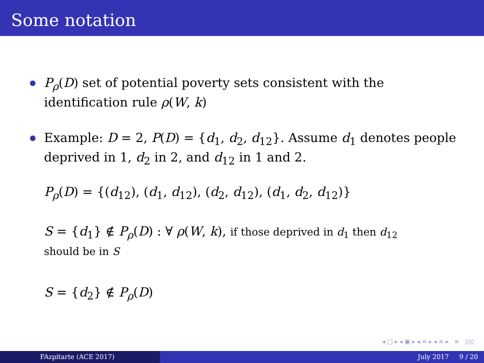Some notation
P<sub>ρ</sub>(D) set of potential poverty sets consistent with the identification rule ρ(W, k)
Example: D = 2, P(D) = {d<sub>1</sub>, d<sub>2</sub>, d<sub>12</sub>}. Assume d<sub>1</sub> denotes people deprived in 1, d<sub>2</sub> in 2, and d<sub>12</sub> in 1 and 2.
P<sub>ρ</sub>(D) = {(d<sub>12</sub>), (d<sub>1</sub>, d<sub>12</sub>), (d<sub>2</sub>, d<sub>12</sub>), (d<sub>1</sub>, d<sub>2</sub>, d<sub>12</sub>)}
S = {d<sub>1</sub>} ∉ P<sub>ρ</sub>(D) : ∀ ρ(W, k), if those deprived in d<sub>1</sub> then d<sub>12</sub>
should be in S
S = {d<sub>2</sub>} ∉ P<sub>ρ</sub>(D)
◂ □ ▸ ◂ ▣ ▸ ◂ ≡ ▸ ◂ ≡ ▸ ≡ ◊◊◊
FAzpitarte (ACE 2017) July 2017 9 / 20